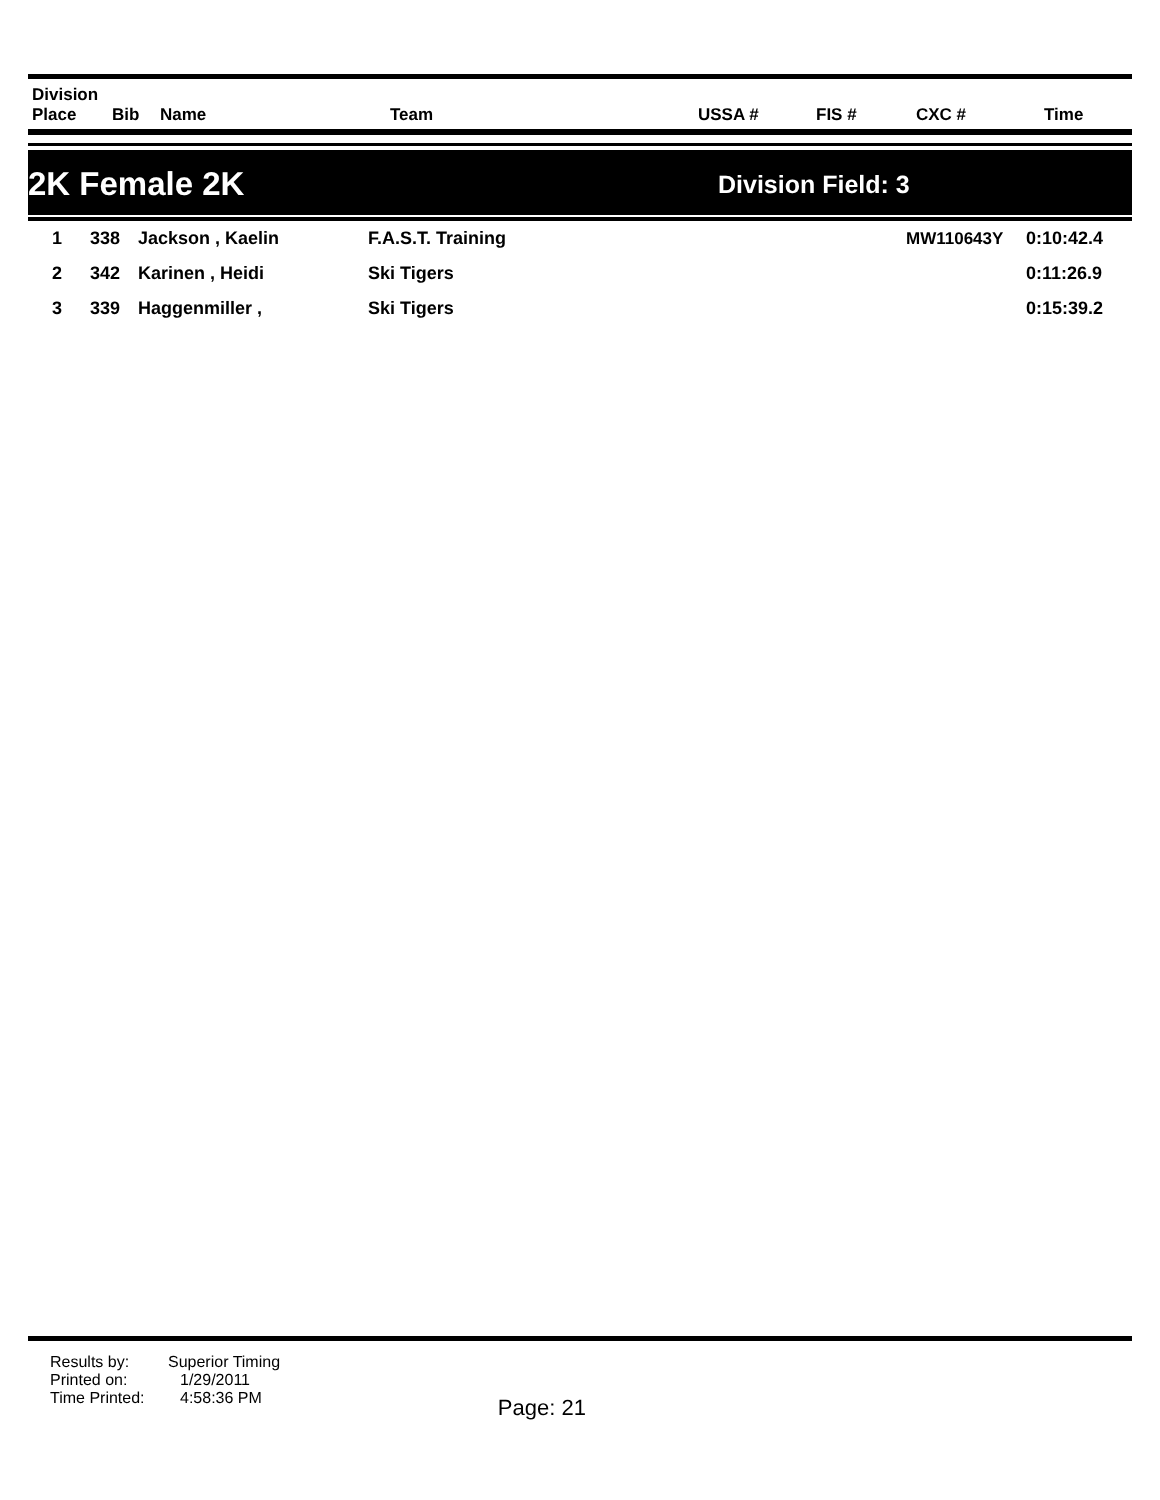| Division Place | Bib | Name | Team | USSA # | FIS # | CXC # | Time |
| --- | --- | --- | --- | --- | --- | --- | --- |
2K Female 2K
Division Field: 3
| 1 | 338 | Jackson , Kaelin | F.A.S.T. Training | MW110643Y | 0:10:42.4 |
| 2 | 342 | Karinen , Heidi | Ski Tigers | | 0:11:26.9 |
| 3 | 339 | Haggenmiller , | Ski Tigers | | 0:15:39.2 |
Results by: Superior Timing
Printed on: 1/29/2011
Time Printed: 4:58:36 PM Page: 21